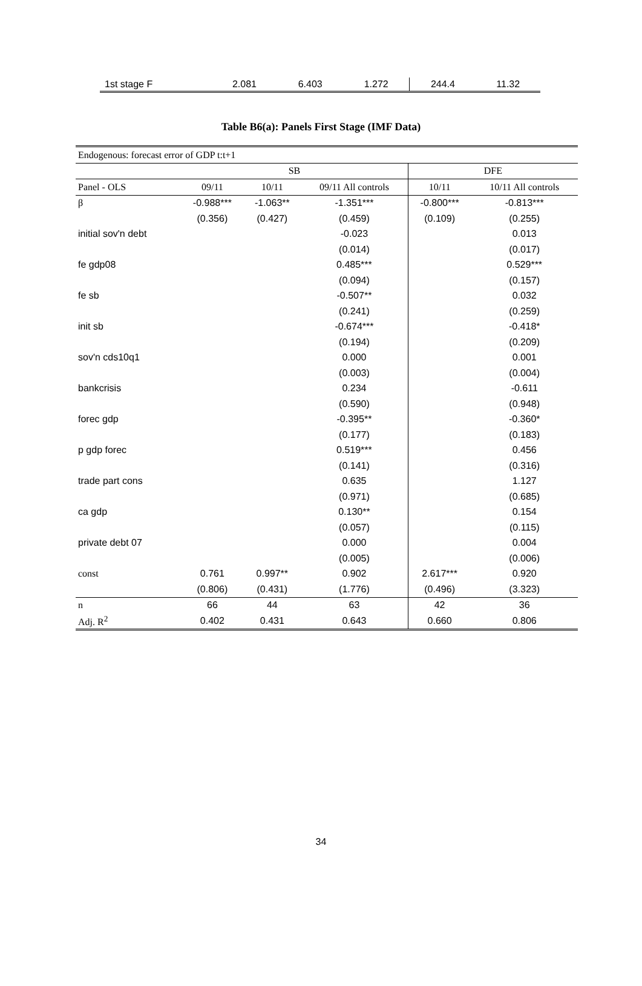| 1st stage F | 2.081 | 6.403 | 1.272 | 244.4 | 11.32 |
Table B6(a): Panels First Stage (IMF Data)
| Endogenous: forecast error of GDP t:t+1 | | | | | |
| | SB | | | DFE | |
| Panel - OLS | 09/11 | 10/11 | 09/11 All controls | 10/11 | 10/11 All controls |
| β | -0.988*** | -1.063** | -1.351*** | -0.800*** | -0.813*** |
| | (0.356) | (0.427) | (0.459) | (0.109) | (0.255) |
| initial sov'n debt | | | -0.023 | | 0.013 |
| | | | (0.014) | | (0.017) |
| fe gdp08 | | | 0.485*** | | 0.529*** |
| | | | (0.094) | | (0.157) |
| fe sb | | | -0.507** | | 0.032 |
| | | | (0.241) | | (0.259) |
| init sb | | | -0.674*** | | -0.418* |
| | | | (0.194) | | (0.209) |
| sov'n cds10q1 | | | 0.000 | | 0.001 |
| | | | (0.003) | | (0.004) |
| bankcrisis | | | 0.234 | | -0.611 |
| | | | (0.590) | | (0.948) |
| forec gdp | | | -0.395** | | -0.360* |
| | | | (0.177) | | (0.183) |
| p gdp forec | | | 0.519*** | | 0.456 |
| | | | (0.141) | | (0.316) |
| trade part cons | | | 0.635 | | 1.127 |
| | | | (0.971) | | (0.685) |
| ca gdp | | | 0.130** | | 0.154 |
| | | | (0.057) | | (0.115) |
| private debt 07 | | | 0.000 | | 0.004 |
| | | | (0.005) | | (0.006) |
| const | 0.761 | 0.997** | 0.902 | 2.617*** | 0.920 |
| | (0.806) | (0.431) | (1.776) | (0.496) | (3.323) |
| n | 66 | 44 | 63 | 42 | 36 |
| Adj. R<sup>2</sup> | 0.402 | 0.431 | 0.643 | 0.660 | 0.806 |
34